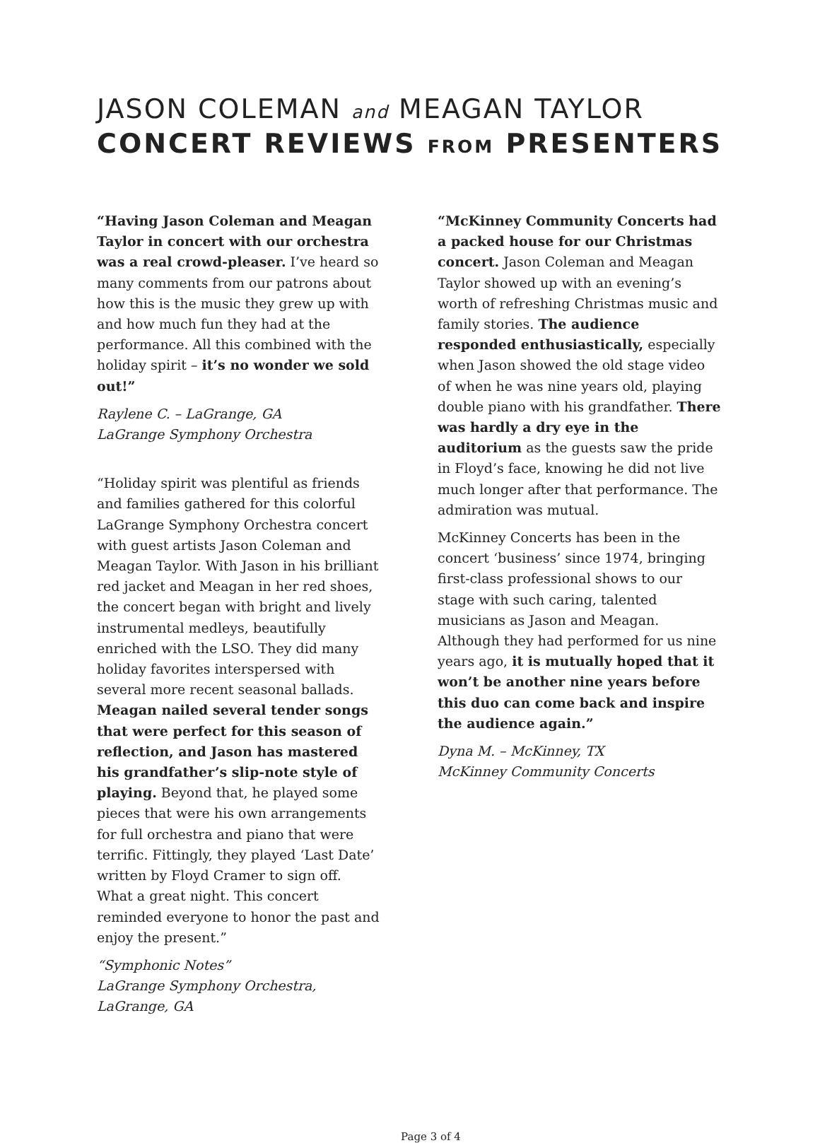JASON COLEMAN and MEAGAN TAYLOR
CONCERT REVIEWS FROM PRESENTERS
“Having Jason Coleman and Meagan Taylor in concert with our orchestra was a real crowd-pleaser. I’ve heard so many comments from our patrons about how this is the music they grew up with and how much fun they had at the performance. All this combined with the holiday spirit – it’s no wonder we sold out!”
Raylene C. – LaGrange, GA
LaGrange Symphony Orchestra
“Holiday spirit was plentiful as friends and families gathered for this colorful LaGrange Symphony Orchestra concert with guest artists Jason Coleman and Meagan Taylor. With Jason in his brilliant red jacket and Meagan in her red shoes, the concert began with bright and lively instrumental medleys, beautifully enriched with the LSO. They did many holiday favorites interspersed with several more recent seasonal ballads. Meagan nailed several tender songs that were perfect for this season of reflection, and Jason has mastered his grandfather’s slip-note style of playing. Beyond that, he played some pieces that were his own arrangements for full orchestra and piano that were terrific. Fittingly, they played ‘Last Date’ written by Floyd Cramer to sign off. What a great night. This concert reminded everyone to honor the past and enjoy the present.”
“Symphonic Notes”
LaGrange Symphony Orchestra, LaGrange, GA
“McKinney Community Concerts had a packed house for our Christmas concert. Jason Coleman and Meagan Taylor showed up with an evening’s worth of refreshing Christmas music and family stories. The audience responded enthusiastically, especially when Jason showed the old stage video of when he was nine years old, playing double piano with his grandfather. There was hardly a dry eye in the auditorium as the guests saw the pride in Floyd’s face, knowing he did not live much longer after that performance. The admiration was mutual.
McKinney Concerts has been in the concert ‘business’ since 1974, bringing first-class professional shows to our stage with such caring, talented musicians as Jason and Meagan. Although they had performed for us nine years ago, it is mutually hoped that it won’t be another nine years before this duo can come back and inspire the audience again.”
Dyna M. – McKinney, TX
McKinney Community Concerts
Page 3 of 4